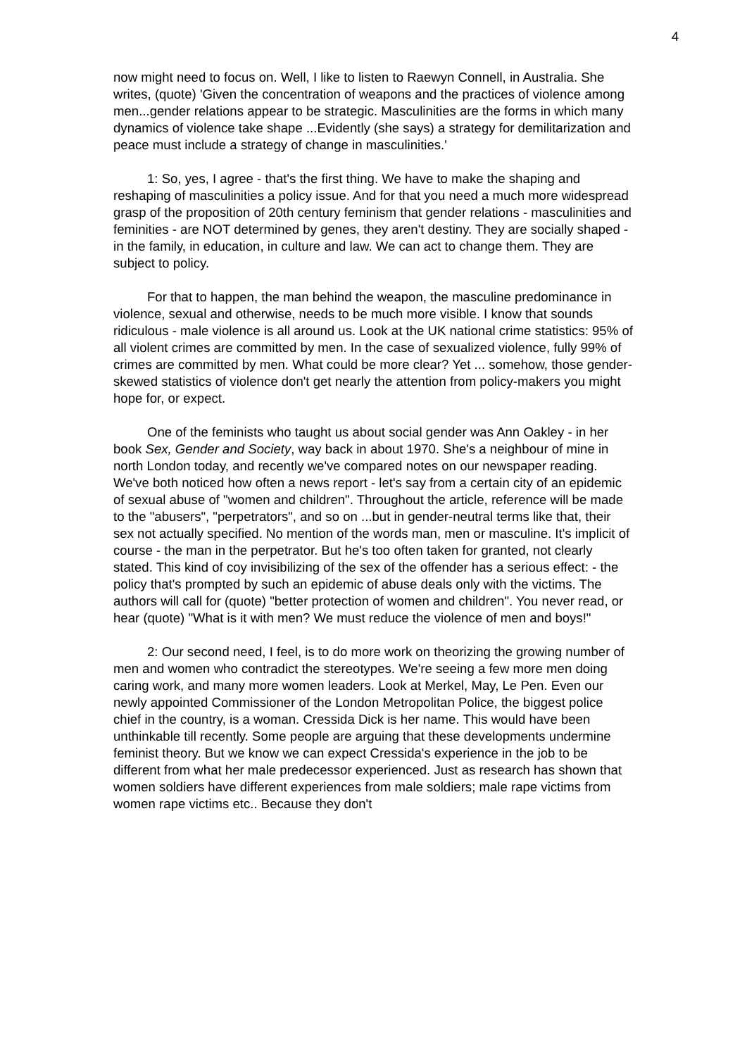4
now might need to focus on. Well, I like to listen to Raewyn Connell, in Australia. She writes, (quote) 'Given the concentration of weapons and the practices of violence among men...gender relations appear to be strategic. Masculinities are the forms in which many dynamics of violence take shape ...Evidently (she says) a strategy for demilitarization and peace must include a strategy of change in masculinities.'
1: So, yes, I agree - that's the first thing. We have to make the shaping and reshaping of masculinities a policy issue. And for that you need a much more widespread grasp of the proposition of 20th century feminism that gender relations - masculinities and feminities - are NOT determined by genes, they aren't destiny. They are socially shaped - in the family, in education, in culture and law. We can act to change them. They are subject to policy.
For that to happen, the man behind the weapon, the masculine predominance in violence, sexual and otherwise, needs to be much more visible. I know that sounds ridiculous - male violence is all around us. Look at the UK national crime statistics: 95% of all violent crimes are committed by men. In the case of sexualized violence, fully 99% of crimes are committed by men. What could be more clear? Yet ... somehow, those gender-skewed statistics of violence don't get nearly the attention from policy-makers you might hope for, or expect.
One of the feminists who taught us about social gender was Ann Oakley - in her book Sex, Gender and Society, way back in about 1970. She's a neighbour of mine in north London today, and recently we've compared notes on our newspaper reading. We've both noticed how often a news report - let's say from a certain city of an epidemic of sexual abuse of "women and children". Throughout the article, reference will be made to the "abusers", "perpetrators", and so on ...but in gender-neutral terms like that, their sex not actually specified. No mention of the words man, men or masculine. It's implicit of course - the man in the perpetrator. But he's too often taken for granted, not clearly stated. This kind of coy invisibilizing of the sex of the offender has a serious effect: - the policy that's prompted by such an epidemic of abuse deals only with the victims. The authors will call for (quote) "better protection of women and children". You never read, or hear (quote) "What is it with men? We must reduce the violence of men and boys!"
2: Our second need, I feel, is to do more work on theorizing the growing number of men and women who contradict the stereotypes. We're seeing a few more men doing caring work, and many more women leaders. Look at Merkel, May, Le Pen. Even our newly appointed Commissioner of the London Metropolitan Police, the biggest police chief in the country, is a woman. Cressida Dick is her name. This would have been unthinkable till recently. Some people are arguing that these developments undermine feminist theory. But we know we can expect Cressida's experience in the job to be different from what her male predecessor experienced. Just as research has shown that women soldiers have different experiences from male soldiers; male rape victims from women rape victims etc.. Because they don't